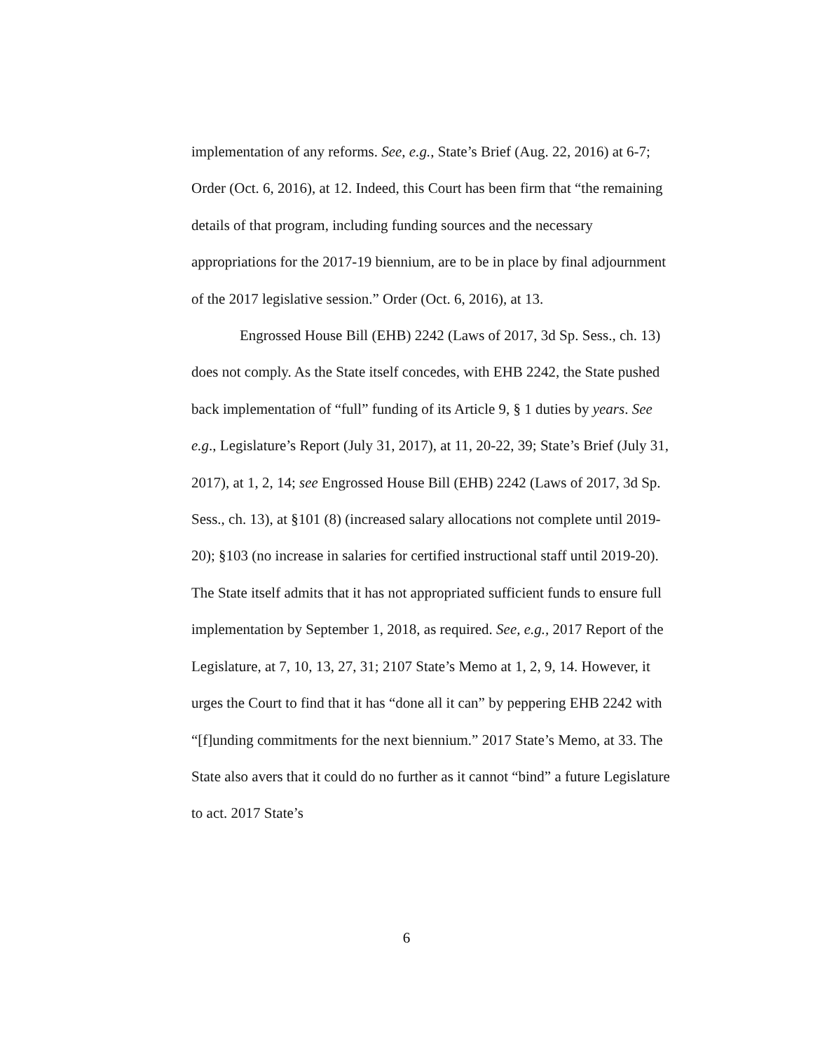implementation of any reforms. See, e.g., State’s Brief (Aug. 22, 2016) at 6-7; Order (Oct. 6, 2016), at 12. Indeed, this Court has been firm that “the remaining details of that program, including funding sources and the necessary appropriations for the 2017-19 biennium, are to be in place by final adjournment of the 2017 legislative session.” Order (Oct. 6, 2016), at 13.
Engrossed House Bill (EHB) 2242 (Laws of 2017, 3d Sp. Sess., ch. 13) does not comply. As the State itself concedes, with EHB 2242, the State pushed back implementation of “full” funding of its Article 9, § 1 duties by years. See e.g., Legislature’s Report (July 31, 2017), at 11, 20-22, 39; State’s Brief (July 31, 2017), at 1, 2, 14; see Engrossed House Bill (EHB) 2242 (Laws of 2017, 3d Sp. Sess., ch. 13), at §101 (8) (increased salary allocations not complete until 2019-20); §103 (no increase in salaries for certified instructional staff until 2019-20).
The State itself admits that it has not appropriated sufficient funds to ensure full implementation by September 1, 2018, as required. See, e.g., 2017 Report of the Legislature, at 7, 10, 13, 27, 31; 2107 State’s Memo at 1, 2, 9, 14. However, it urges the Court to find that it has “done all it can” by peppering EHB 2242 with “[f]unding commitments for the next biennium.” 2017 State’s Memo, at 33. The State also avers that it could do no further as it cannot “bind” a future Legislature to act. 2017 State’s
6